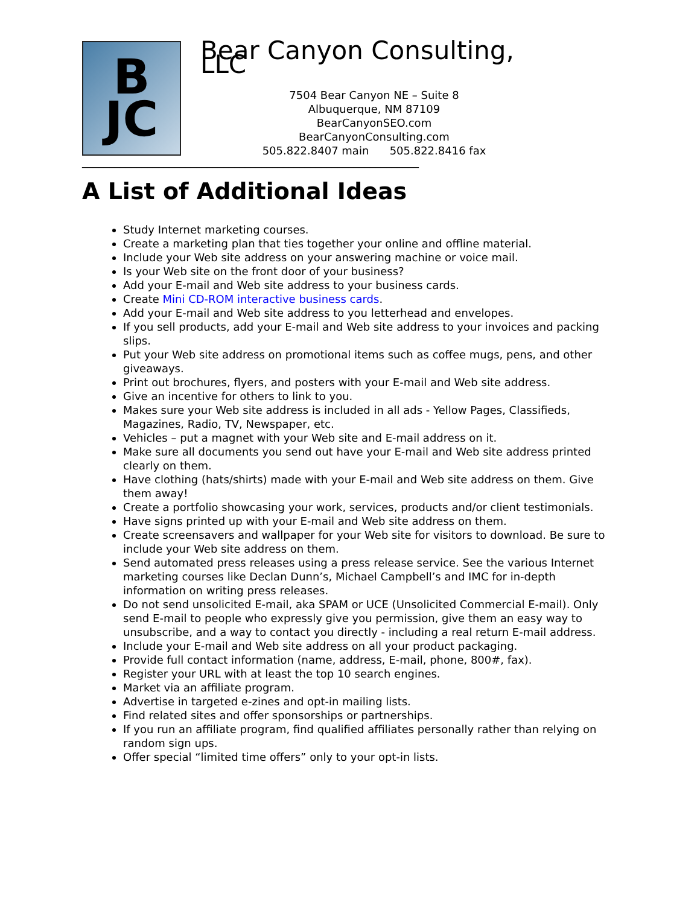B
JC
Bear Canyon Consulting, LLC
7504 Bear Canyon NE – Suite 8
Albuquerque, NM 87109
BearCanyonSEO.com
BearCanyonConsulting.com
505.822.8407 main 505.822.8416 fax
______________________________________________________________
A List of Additional Ideas
Study Internet marketing courses.
Create a marketing plan that ties together your online and offline material.
Include your Web site address on your answering machine or voice mail.
Is your Web site on the front door of your business?
Add your E-mail and Web site address to your business cards.
Create Mini CD-ROM interactive business cards.
Add your E-mail and Web site address to you letterhead and envelopes.
If you sell products, add your E-mail and Web site address to your invoices and packing slips.
Put your Web site address on promotional items such as coffee mugs, pens, and other giveaways.
Print out brochures, flyers, and posters with your E-mail and Web site address.
Give an incentive for others to link to you.
Makes sure your Web site address is included in all ads - Yellow Pages, Classifieds, Magazines, Radio, TV, Newspaper, etc.
Vehicles – put a magnet with your Web site and E-mail address on it.
Make sure all documents you send out have your E-mail and Web site address printed clearly on them.
Have clothing (hats/shirts) made with your E-mail and Web site address on them. Give them away!
Create a portfolio showcasing your work, services, products and/or client testimonials.
Have signs printed up with your E-mail and Web site address on them.
Create screensavers and wallpaper for your Web site for visitors to download. Be sure to include your Web site address on them.
Send automated press releases using a press release service. See the various Internet marketing courses like Declan Dunn’s, Michael Campbell’s and IMC for in-depth information on writing press releases.
Do not send unsolicited E-mail, aka SPAM or UCE (Unsolicited Commercial E-mail). Only send E-mail to people who expressly give you permission, give them an easy way to unsubscribe, and a way to contact you directly - including a real return E-mail address.
Include your E-mail and Web site address on all your product packaging.
Provide full contact information (name, address, E-mail, phone, 800#, fax).
Register your URL with at least the top 10 search engines.
Market via an affiliate program.
Advertise in targeted e-zines and opt-in mailing lists.
Find related sites and offer sponsorships or partnerships.
If you run an affiliate program, find qualified affiliates personally rather than relying on random sign ups.
Offer special “limited time offers” only to your opt-in lists.